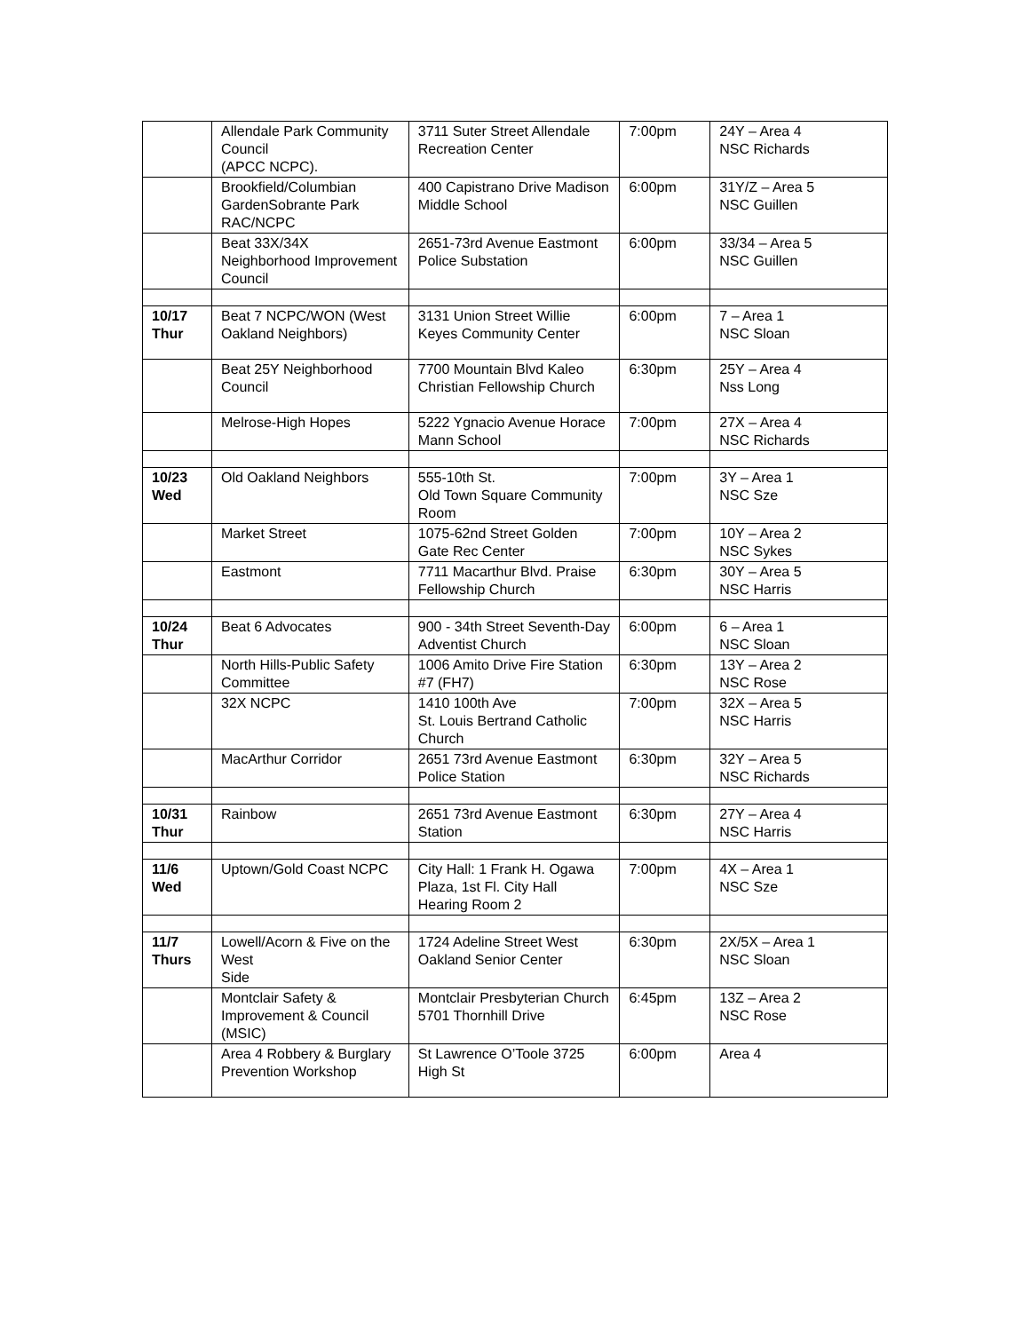| | Allendale Park Community Council (APCC NCPC). | 3711 Suter Street Allendale Recreation Center | 7:00pm | 24Y – Area 4 NSC Richards |
| | Brookfield/Columbian GardenSobrante Park RAC/NCPC | 400 Capistrano Drive Madison Middle School | 6:00pm | 31Y/Z – Area 5 NSC Guillen |
| | Beat 33X/34X Neighborhood Improvement Council | 2651-73rd Avenue Eastmont Police Substation | 6:00pm | 33/34 – Area 5 NSC Guillen |
| 10/17 Thur | Beat 7 NCPC/WON (West Oakland Neighbors) | 3131 Union Street Willie Keyes Community Center | 6:00pm | 7 – Area 1 NSC Sloan |
| | Beat 25Y Neighborhood Council | 7700 Mountain Blvd Kaleo Christian Fellowship Church | 6:30pm | 25Y – Area 4 Nss Long |
| | Melrose-High Hopes | 5222 Ygnacio Avenue Horace Mann School | 7:00pm | 27X – Area 4 NSC Richards |
| 10/23 Wed | Old Oakland Neighbors | 555-10th St. Old Town Square Community Room | 7:00pm | 3Y – Area 1 NSC Sze |
| | Market Street | 1075-62nd Street Golden Gate Rec Center | 7:00pm | 10Y – Area 2 NSC Sykes |
| | Eastmont | 7711 Macarthur Blvd. Praise Fellowship Church | 6:30pm | 30Y – Area 5 NSC Harris |
| 10/24 Thur | Beat 6 Advocates | 900 - 34th Street Seventh-Day Adventist Church | 6:00pm | 6 – Area 1 NSC Sloan |
| | North Hills-Public Safety Committee | 1006 Amito Drive Fire Station #7 (FH7) | 6:30pm | 13Y – Area 2 NSC Rose |
| | 32X NCPC | 1410 100th Ave St. Louis Bertrand Catholic Church | 7:00pm | 32X – Area 5 NSC Harris |
| | MacArthur Corridor | 2651 73rd Avenue Eastmont Police Station | 6:30pm | 32Y – Area 5 NSC Richards |
| 10/31 Thur | Rainbow | 2651 73rd Avenue Eastmont Station | 6:30pm | 27Y – Area 4 NSC Harris |
| 11/6 Wed | Uptown/Gold Coast NCPC | City Hall: 1 Frank H. Ogawa Plaza, 1st Fl. City Hall Hearing Room 2 | 7:00pm | 4X – Area 1 NSC Sze |
| 11/7 Thurs | Lowell/Acorn & Five on the West Side | 1724 Adeline Street West Oakland Senior Center | 6:30pm | 2X/5X – Area 1 NSC Sloan |
| | Montclair Safety & Improvement & Council (MSIC) | Montclair Presbyterian Church 5701 Thornhill Drive | 6:45pm | 13Z – Area 2 NSC Rose |
| | Area 4 Robbery & Burglary Prevention Workshop | St Lawrence O’Toole 3725 High St | 6:00pm | Area 4 |